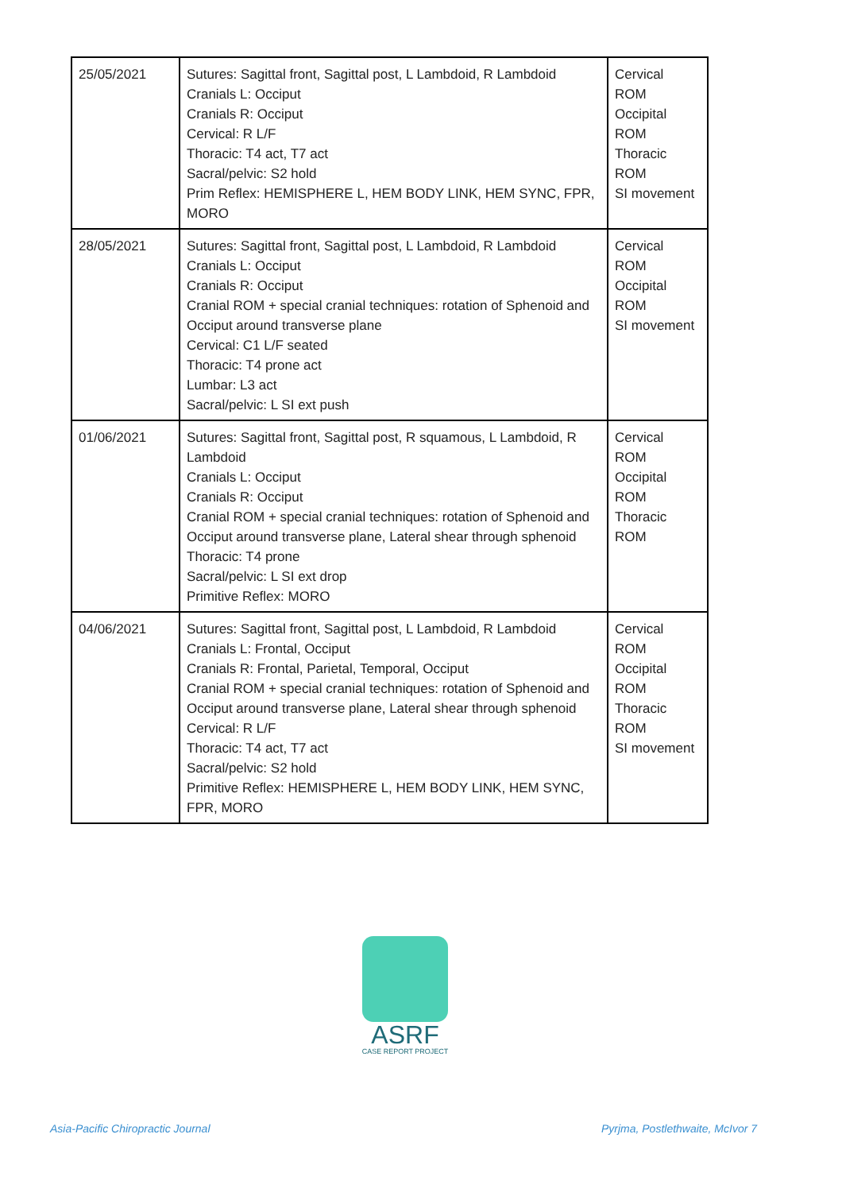| 25/05/2021 | Sutures: Sagittal front, Sagittal post, L Lambdoid, R Lambdoid Cranials L: Occiput Cranials R: Occiput Cervical: R L/F Thoracic: T4 act, T7 act Sacral/pelvic: S2 hold Prim Reflex: HEMISPHERE L, HEM BODY LINK, HEM SYNC, FPR, MORO | Cervical ROM Occipital ROM Thoracic ROM SI movement |
| 28/05/2021 | Sutures: Sagittal front, Sagittal post, L Lambdoid, R Lambdoid Cranials L: Occiput Cranials R: Occiput Cranial ROM + special cranial techniques: rotation of Sphenoid and Occiput around transverse plane Cervical: C1 L/F seated Thoracic: T4 prone act Lumbar: L3 act Sacral/pelvic: L SI ext push | Cervical ROM Occipital ROM SI movement |
| 01/06/2021 | Sutures: Sagittal front, Sagittal post, R squamous, L Lambdoid, R Lambdoid Cranials L: Occiput Cranials R: Occiput Cranial ROM + special cranial techniques: rotation of Sphenoid and Occiput around transverse plane, Lateral shear through sphenoid Thoracic: T4 prone Sacral/pelvic: L SI ext drop Primitive Reflex: MORO | Cervical ROM Occipital ROM Thoracic ROM |
| 04/06/2021 | Sutures: Sagittal front, Sagittal post, L Lambdoid, R Lambdoid Cranials L: Frontal, Occiput Cranials R: Frontal, Parietal, Temporal, Occiput Cranial ROM + special cranial techniques: rotation of Sphenoid and Occiput around transverse plane, Lateral shear through sphenoid Cervical: R L/F Thoracic: T4 act, T7 act Sacral/pelvic: S2 hold Primitive Reflex: HEMISPHERE L, HEM BODY LINK, HEM SYNC, FPR, MORO | Cervical ROM Occipital ROM Thoracic ROM SI movement |
ASRF
CASE REPORT PROJECT
Asia-Pacific Chiropractic Journal
Pyrjma, Postlethwaite, McIvor 7